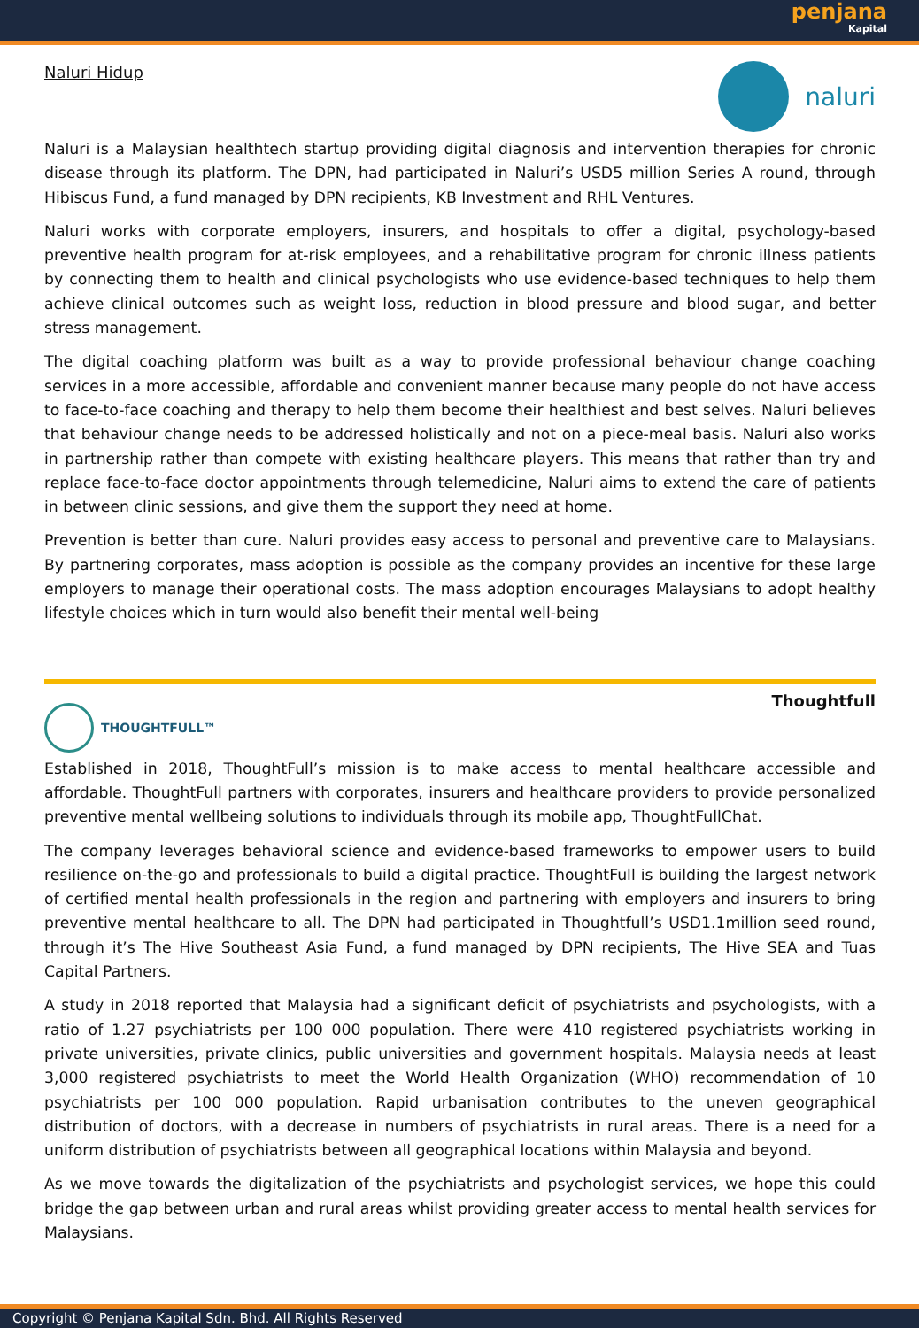penjana
Kapital
Naluri Hidup
naluri
Naluri is a Malaysian healthtech startup providing digital diagnosis and intervention therapies for chronic disease through its platform. The DPN, had participated in Naluri’s USD5 million Series A round, through Hibiscus Fund, a fund managed by DPN recipients, KB Investment and RHL Ventures.
Naluri works with corporate employers, insurers, and hospitals to offer a digital, psychology-based preventive health program for at-risk employees, and a rehabilitative program for chronic illness patients by connecting them to health and clinical psychologists who use evidence-based techniques to help them achieve clinical outcomes such as weight loss, reduction in blood pressure and blood sugar, and better stress management.
The digital coaching platform was built as a way to provide professional behaviour change coaching services in a more accessible, affordable and convenient manner because many people do not have access to face-to-face coaching and therapy to help them become their healthiest and best selves. Naluri believes that behaviour change needs to be addressed holistically and not on a piece-meal basis. Naluri also works in partnership rather than compete with existing healthcare players. This means that rather than try and replace face-to-face doctor appointments through telemedicine, Naluri aims to extend the care of patients in between clinic sessions, and give them the support they need at home.
Prevention is better than cure. Naluri provides easy access to personal and preventive care to Malaysians. By partnering corporates, mass adoption is possible as the company provides an incentive for these large employers to manage their operational costs. The mass adoption encourages Malaysians to adopt healthy lifestyle choices which in turn would also benefit their mental well-being
THOUGHTFULL™
Thoughtfull
Established in 2018, ThoughtFull’s mission is to make access to mental healthcare accessible and affordable. ThoughtFull partners with corporates, insurers and healthcare providers to provide personalized preventive mental wellbeing solutions to individuals through its mobile app, ThoughtFullChat.
The company leverages behavioral science and evidence-based frameworks to empower users to build resilience on-the-go and professionals to build a digital practice. ThoughtFull is building the largest network of certified mental health professionals in the region and partnering with employers and insurers to bring preventive mental healthcare to all. The DPN had participated in Thoughtfull’s USD1.1million seed round, through it’s The Hive Southeast Asia Fund, a fund managed by DPN recipients, The Hive SEA and Tuas Capital Partners.
A study in 2018 reported that Malaysia had a significant deficit of psychiatrists and psychologists, with a ratio of 1.27 psychiatrists per 100 000 population. There were 410 registered psychiatrists working in private universities, private clinics, public universities and government hospitals. Malaysia needs at least 3,000 registered psychiatrists to meet the World Health Organization (WHO) recommendation of 10 psychiatrists per 100 000 population. Rapid urbanisation contributes to the uneven geographical distribution of doctors, with a decrease in numbers of psychiatrists in rural areas. There is a need for a uniform distribution of psychiatrists between all geographical locations within Malaysia and beyond.
As we move towards the digitalization of the psychiatrists and psychologist services, we hope this could bridge the gap between urban and rural areas whilst providing greater access to mental health services for Malaysians.
Copyright © Penjana Kapital Sdn. Bhd. All Rights Reserved